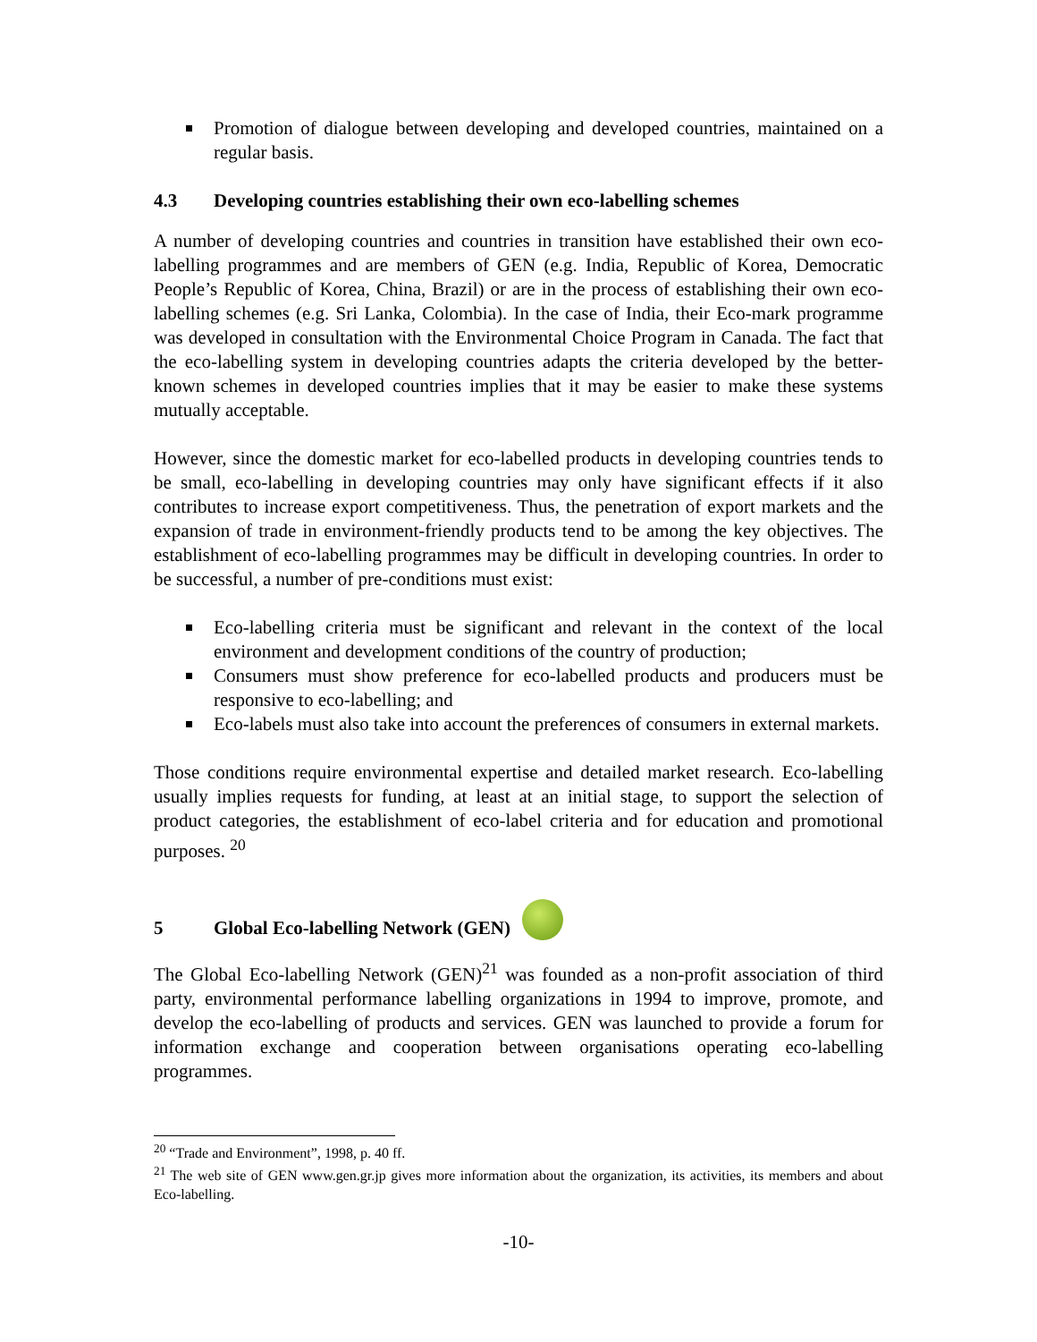Promotion of dialogue between developing and developed countries, maintained on a regular basis.
4.3 Developing countries establishing their own eco-labelling schemes
A number of developing countries and countries in transition have established their own eco-labelling programmes and are members of GEN (e.g. India, Republic of Korea, Democratic People’s Republic of Korea, China, Brazil) or are in the process of establishing their own eco-labelling schemes (e.g. Sri Lanka, Colombia). In the case of India, their Eco-mark programme was developed in consultation with the Environmental Choice Program in Canada. The fact that the eco-labelling system in developing countries adapts the criteria developed by the better-known schemes in developed countries implies that it may be easier to make these systems mutually acceptable.
However, since the domestic market for eco-labelled products in developing countries tends to be small, eco-labelling in developing countries may only have significant effects if it also contributes to increase export competitiveness. Thus, the penetration of export markets and the expansion of trade in environment-friendly products tend to be among the key objectives. The establishment of eco-labelling programmes may be difficult in developing countries. In order to be successful, a number of pre-conditions must exist:
Eco-labelling criteria must be significant and relevant in the context of the local environment and development conditions of the country of production;
Consumers must show preference for eco-labelled products and producers must be responsive to eco-labelling; and
Eco-labels must also take into account the preferences of consumers in external markets.
Those conditions require environmental expertise and detailed market research. Eco-labelling usually implies requests for funding, at least at an initial stage, to support the selection of product categories, the establishment of eco-label criteria and for education and promotional purposes. <sup>20</sup>
5 Global Eco-labelling Network (GEN)
The Global Eco-labelling Network (GEN)<sup>21</sup> was founded as a non-profit association of third party, environmental performance labelling organizations in 1994 to improve, promote, and develop the eco-labelling of products and services. GEN was launched to provide a forum for information exchange and cooperation between organisations operating eco-labelling programmes.
<sup>20</sup> “Trade and Environment”, 1998, p. 40 ff.
<sup>21</sup> The web site of GEN www.gen.gr.jp gives more information about the organization, its activities, its members and about Eco-labelling.
-10-